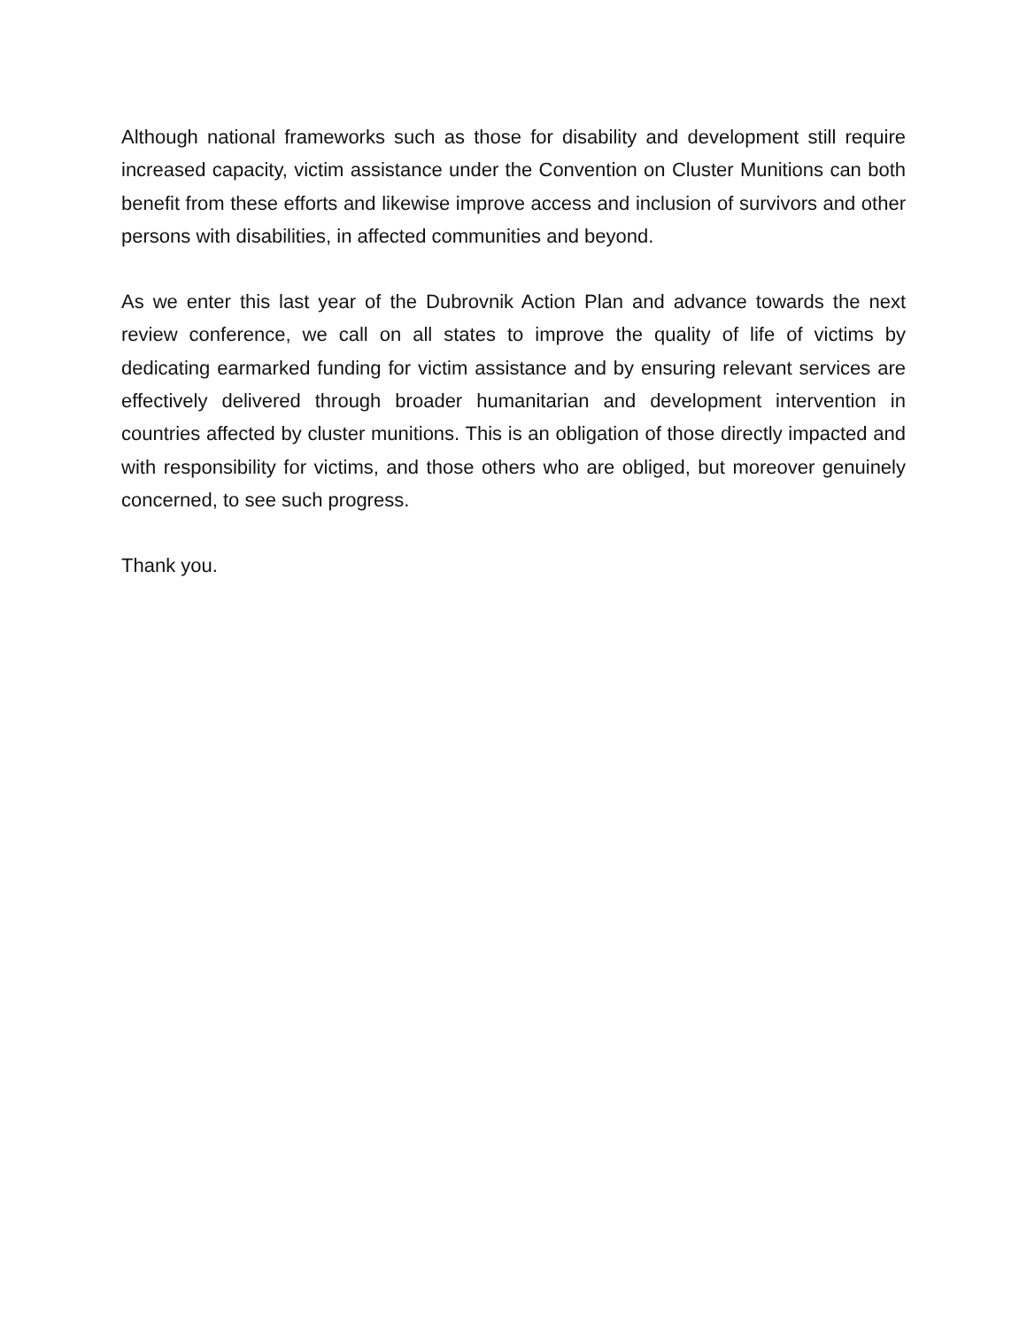Although national frameworks such as those for disability and development still require increased capacity, victim assistance under the Convention on Cluster Munitions can both benefit from these efforts and likewise improve access and inclusion of survivors and other persons with disabilities, in affected communities and beyond.
As we enter this last year of the Dubrovnik Action Plan and advance towards the next review conference, we call on all states to improve the quality of life of victims by dedicating earmarked funding for victim assistance and by ensuring relevant services are effectively delivered through broader humanitarian and development intervention in countries affected by cluster munitions. This is an obligation of those directly impacted and with responsibility for victims, and those others who are obliged, but moreover genuinely concerned, to see such progress.
Thank you.